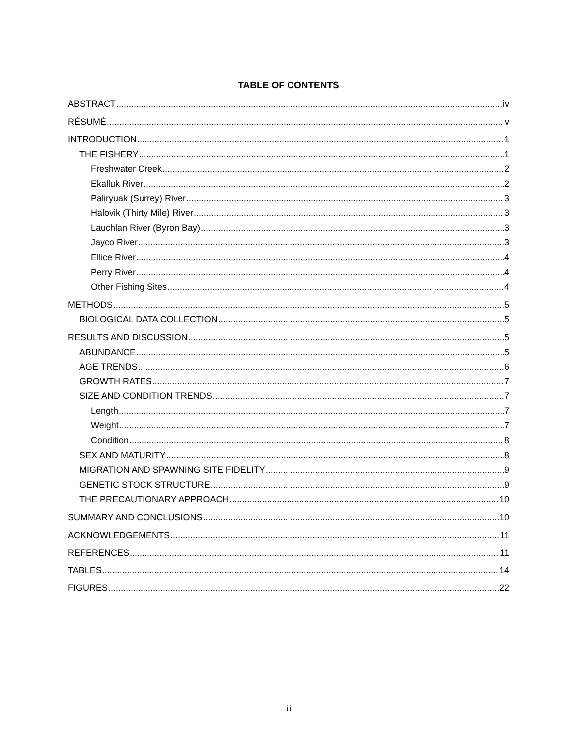TABLE OF CONTENTS
ABSTRACT iv
RÉSUMÉ v
INTRODUCTION 1
THE FISHERY 1
Freshwater Creek 2
Ekalluk River 2
Paliryuak (Surrey) River 3
Halovik (Thirty Mile) River 3
Lauchlan River (Byron Bay) 3
Jayco River 3
Ellice River 4
Perry River 4
Other Fishing Sites 4
METHODS 5
BIOLOGICAL DATA COLLECTION 5
RESULTS AND DISCUSSION 5
ABUNDANCE 5
AGE TRENDS 6
GROWTH RATES 7
SIZE AND CONDITION TRENDS 7
Length 7
Weight 7
Condition 8
SEX AND MATURITY 8
MIGRATION AND SPAWNING SITE FIDELITY 9
GENETIC STOCK STRUCTURE 9
THE PRECAUTIONARY APPROACH 10
SUMMARY AND CONCLUSIONS 10
ACKNOWLEDGEMENTS 11
REFERENCES 11
TABLES 14
FIGURES 22
iii